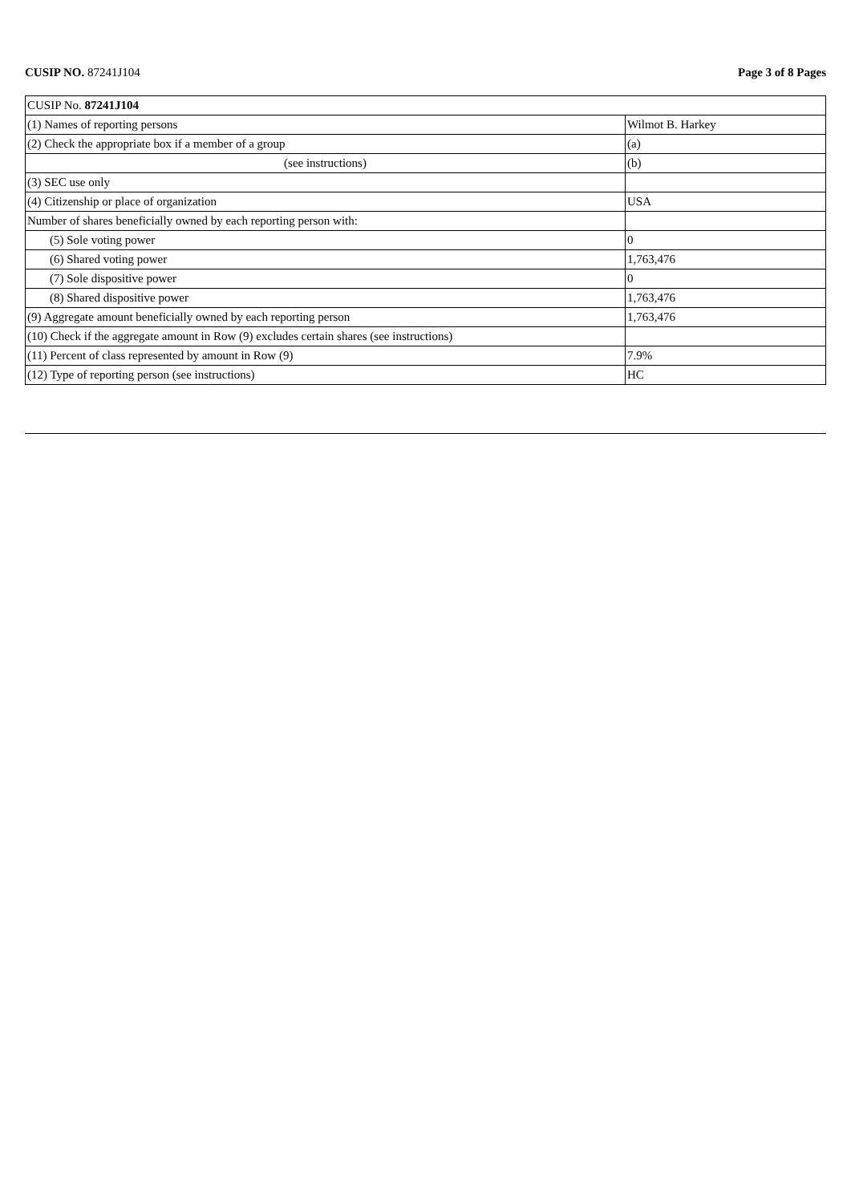CUSIP NO. 87241J104 Page 3 of 8 Pages
| CUSIP No. 87241J104 | |
| (1) Names of reporting persons | Wilmot B. Harkey |
| (2) Check the appropriate box if a member of a group | (a) |
| (see instructions) | (b) |
| (3) SEC use only | |
| (4) Citizenship or place of organization | USA |
| Number of shares beneficially owned by each reporting person with: | |
| (5) Sole voting power | 0 |
| (6) Shared voting power | 1,763,476 |
| (7) Sole dispositive power | 0 |
| (8) Shared dispositive power | 1,763,476 |
| (9) Aggregate amount beneficially owned by each reporting person | 1,763,476 |
| (10) Check if the aggregate amount in Row (9) excludes certain shares (see instructions) | |
| (11) Percent of class represented by amount in Row (9) | 7.9% |
| (12) Type of reporting person (see instructions) | HC |